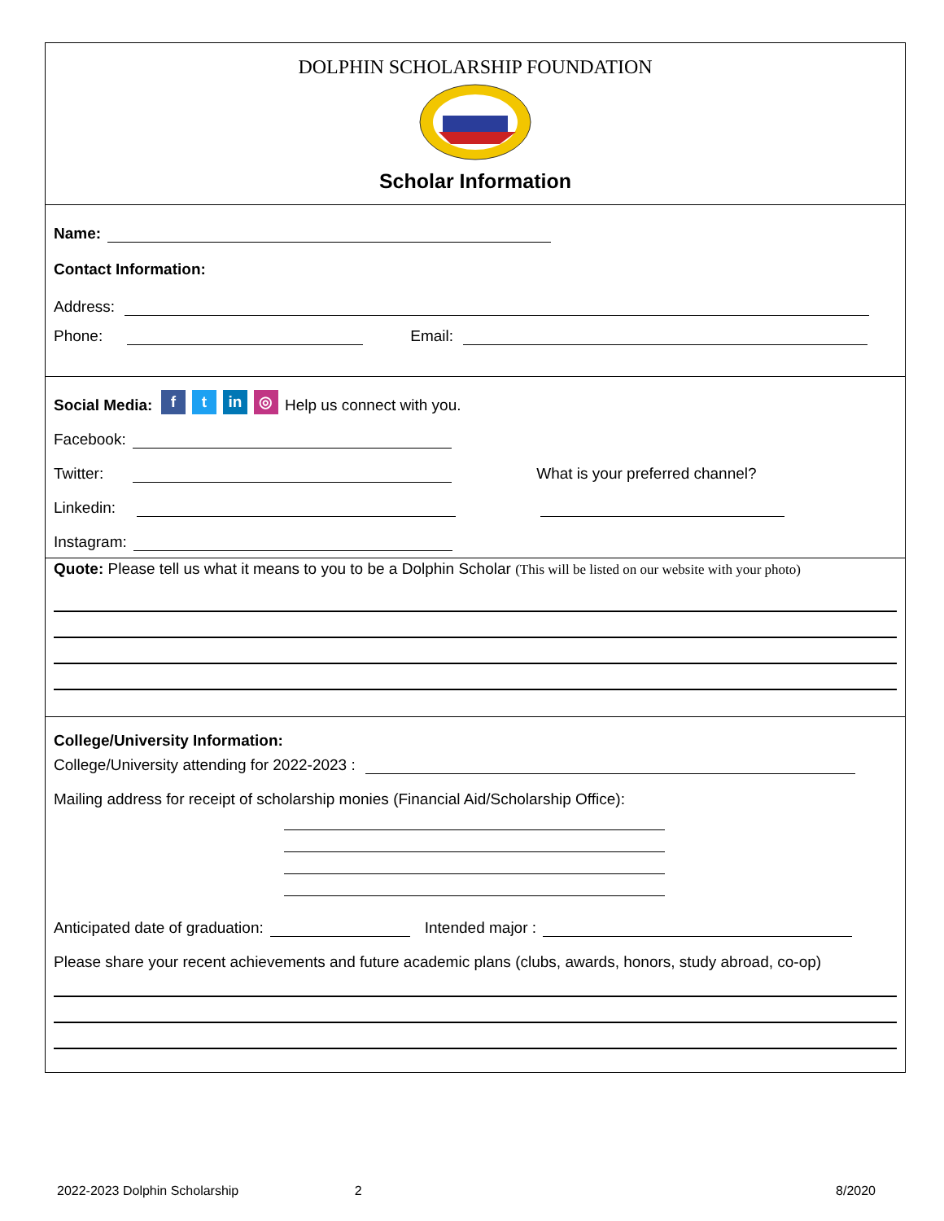DOLPHIN SCHOLARSHIP FOUNDATION
Scholar Information
Name:
Contact Information:
Address:
Phone: Email:
Social Media: f t in ◎ Help us connect with you.
Facebook:
Twitter: What is your preferred channel?
Linkedin:
Instagram:
Quote: Please tell us what it means to you to be a Dolphin Scholar (This will be listed on our website with your photo)
College/University Information:
College/University attending for 2022-2023 :
Mailing address for receipt of scholarship monies (Financial Aid/Scholarship Office):
Anticipated date of graduation: Intended major :
Please share your recent achievements and future academic plans (clubs, awards, honors, study abroad, co-op)
2022-2023 Dolphin Scholarship 2 8/2020